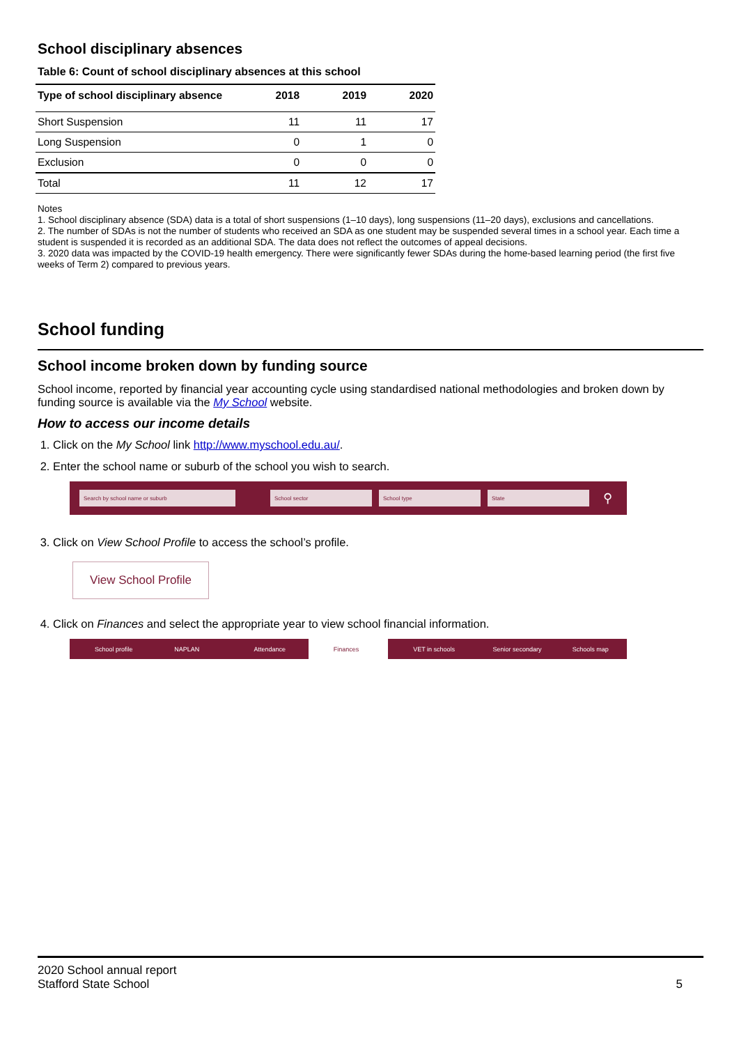School disciplinary absences
Table 6: Count of school disciplinary absences at this school
| Type of school disciplinary absence | 2018 | 2019 | 2020 |
| --- | --- | --- | --- |
| Short Suspension | 11 | 11 | 17 |
| Long Suspension | 0 | 1 | 0 |
| Exclusion | 0 | 0 | 0 |
| Total | 11 | 12 | 17 |
Notes
1. School disciplinary absence (SDA) data is a total of short suspensions (1–10 days), long suspensions (11–20 days), exclusions and cancellations.
2. The number of SDAs is not the number of students who received an SDA as one student may be suspended several times in a school year. Each time a student is suspended it is recorded as an additional SDA. The data does not reflect the outcomes of appeal decisions.
3. 2020 data was impacted by the COVID-19 health emergency. There were significantly fewer SDAs during the home-based learning period (the first five weeks of Term 2) compared to previous years.
School funding
School income broken down by funding source
School income, reported by financial year accounting cycle using standardised national methodologies and broken down by funding source is available via the My School website.
How to access our income details
1. Click on the My School link http://www.myschool.edu.au/.
2. Enter the school name or suburb of the school you wish to search.
Search by school name or suburb School sector School type State
⚲
3. Click on View School Profile to access the school’s profile.
View School Profile
4. Click on Finances and select the appropriate year to view school financial information.
School profile NAPLAN Attendance Finances VET in schools Senior secondary Schools map
2020 School annual report
Stafford State School
5